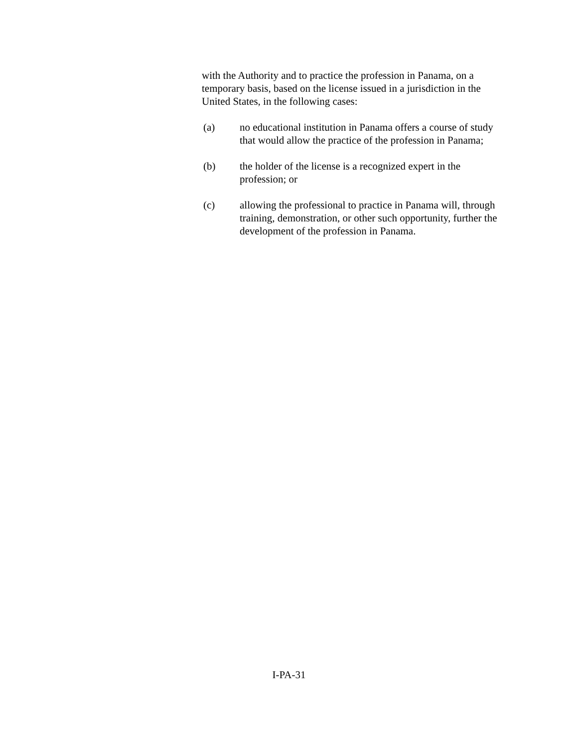with the Authority and to practice the profession in Panama, on a temporary basis, based on the license issued in a jurisdiction in the United States, in the following cases:
(a) no educational institution in Panama offers a course of study that would allow the practice of the profession in Panama;
(b) the holder of the license is a recognized expert in the profession; or
(c) allowing the professional to practice in Panama will, through training, demonstration, or other such opportunity, further the development of the profession in Panama.
I-PA-31